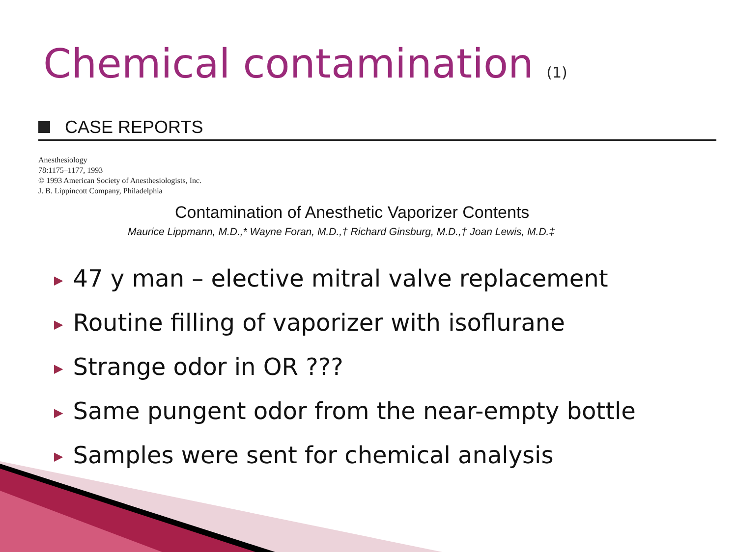Chemical contamination (1)
CASE REPORTS
Anesthesiology
78:1175–1177, 1993
© 1993 American Society of Anesthesiologists, Inc.
J. B. Lippincott Company, Philadelphia
Contamination of Anesthetic Vaporizer Contents
Maurice Lippmann, M.D.,* Wayne Foran, M.D.,† Richard Ginsburg, M.D.,† Joan Lewis, M.D.‡
▶ 47 y man – elective mitral valve replacement
▶ Routine filling of vaporizer with isoflurane
▶ Strange odor in OR ???
▶ Same pungent odor from the near-empty bottle
▶ Samples were sent for chemical analysis